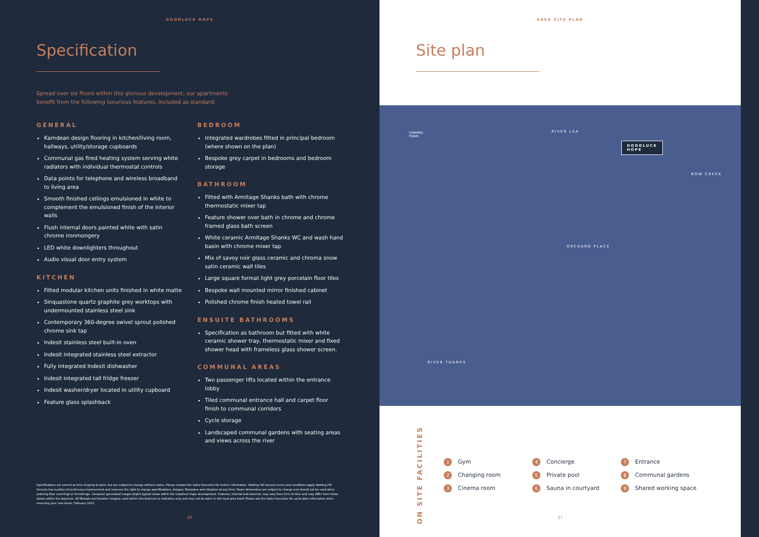GOODLUCK HOPE
Specification
Spread over six floors within this glorious development, our apartments
benefit from the following luxurious features, included as standard:
GENERAL
Karndean design flooring in kitchen/living room, hallways, utility/storage cupboards
Communal gas fired heating system serving white radiators with individual thermostat controls
Data points for telephone and wireless broadband to living area
Smooth finished ceilings emulsioned in white to complement the emulsioned finish of the interior walls
Flush internal doors painted white with satin chrome ironmongery
LED white downlighters throughout
Audio visual door entry system
KITCHEN
Fitted modular kitchen units finished in white matte
Sinquastone quartz graphite grey worktops with undermounted stainless steel sink
Contemporary 360-degree swivel sprout polished chrome sink tap
Indesit stainless steel built-in oven
Indesit integrated stainless steel extractor
Fully integrated Indesit dishwasher
Indesit integrated tall fridge freezer
Indesit washer/dryer located in utility cupboard
Feature glass splashback
BEDROOM
Integrated wardrobes fitted in principal bedroom (where shown on the plan)
Bespoke grey carpet in bedrooms and bedroom storage
BATHROOM
Fitted with Armitage Shanks bath with chrome thermostatic mixer tap
Feature shower over bath in chrome and chrome framed glass bath screen
White ceramic Armitage Shanks WC and wash hand basin with chrome mixer tap
Mix of savoy noir glass ceramic and chroma snow satin ceramic wall tiles
Large square format light grey porcelain floor tiles
Bespoke wall mounted mirror finished cabinet
Polished chrome finish heated towel rail
ENSUITE BATHROOMS
Specification as bathroom but fitted with white ceramic shower tray, thermostatic mixer and fixed shower head with frameless glass shower screen.
COMMUNAL AREAS
Two passenger lifts located within the entrance lobby
Tiled communal entrance hall and carpet floor finish to communal corridors
Cycle storage
Landscaped communal gardens with seating areas and views across the river
Specifications are correct at time of going to print, but are subject to change without notice. Please contact the Sales Executive for further information. Notting Hill Genesis terms and conditions apply. Notting Hill Genesis has a policy of continuous improvement and reserves the right to change specifications, designs, floorplans and siteplans at any time. Room dimensions are subject to change and should not be used when ordering floor coverings or furnishings. Computer generated images depict typical views within the Goodluck Hope development. Features, internal and external, may vary from time to time and may differ from those shown within the brochure. All lifestyle and location imagery used within this brochure is indicative only and may not be taken in the local area itself. Please ask the Sales Executive for up-to-date information when reserving your new home. February 2021.
26
AREA SITE PLAN
Site plan
CANNING
TOWN
RIVER LEA
GOODLUCK
HOPE
BOW CREEK
ORCHARD PLACE
RIVER THAMES
ON SITE FACILITIES
1 Gym
4 Concierge
7 Entrance
2 Changing room
5 Private pool
8 Communal gardens
3 Cinema room
6 Sauna in courtyard
9 Shared working space
27